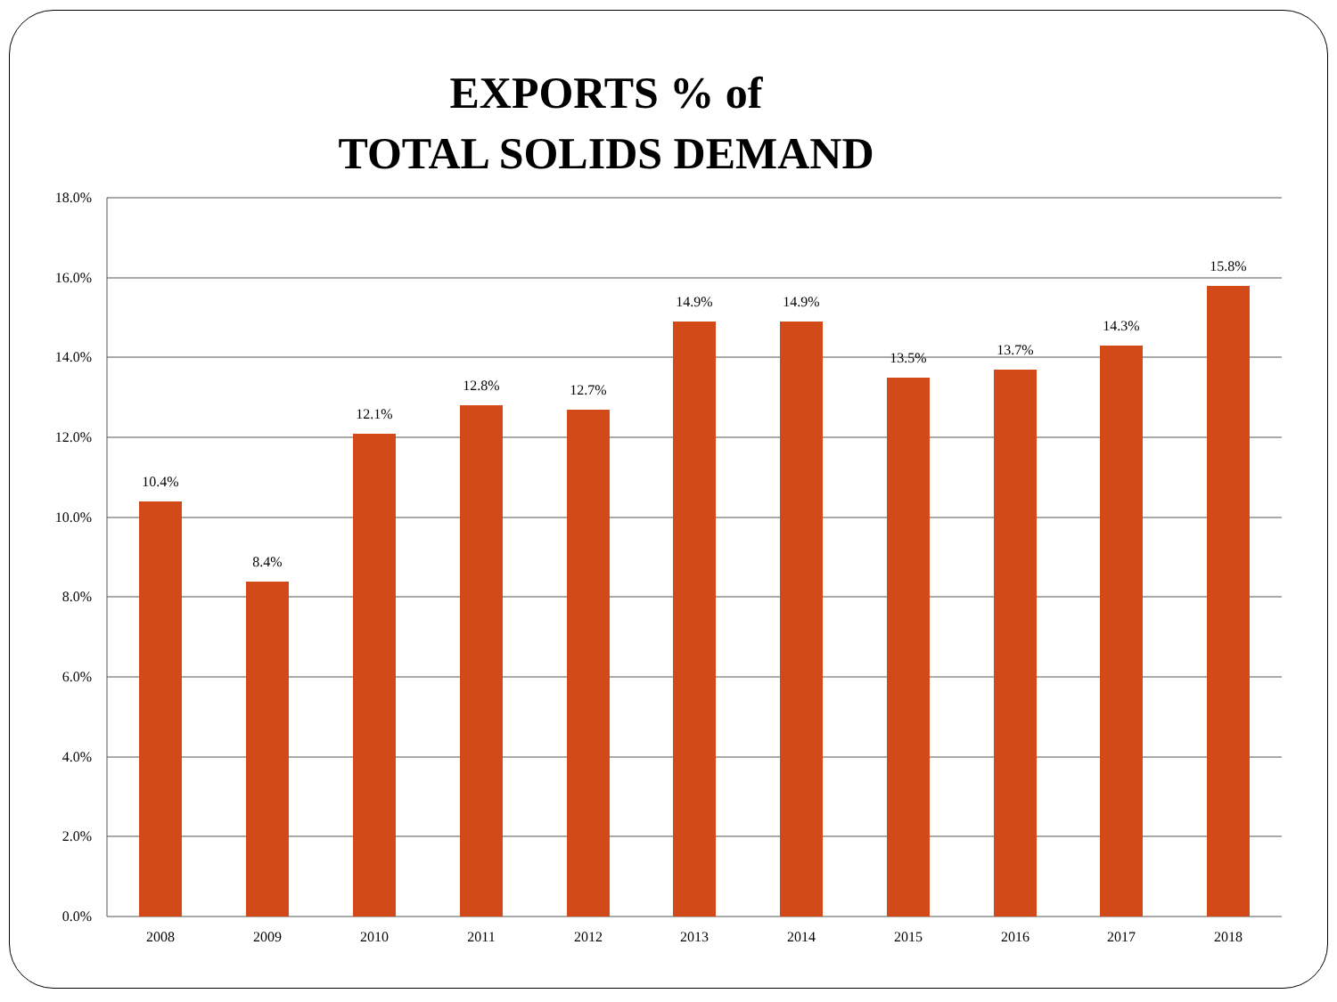EXPORTS % of
TOTAL SOLIDS DEMAND
18.0%
16.0%
14.0%
12.0%
10.0%
8.0%
6.0%
4.0%
2.0%
0.0%
10.4%
8.4%
12.1%
12.8%
12.7%
14.9%
14.9%
13.5%
13.7%
14.3%
15.8%
2008
2009
2010
2011
2012
2013
2014
2015
2016
2017
2018